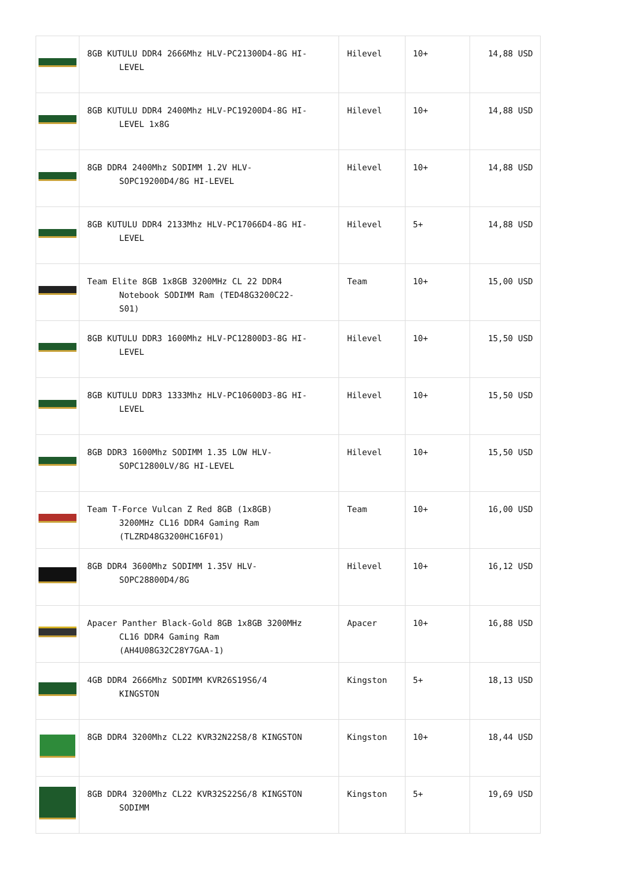| | 8GB KUTULU DDR4 2666Mhz HLV-PC21300D4-8G HI- LEVEL | Hilevel | 10+ | 14,88 USD |
| | 8GB KUTULU DDR4 2400Mhz HLV-PC19200D4-8G HI- LEVEL 1x8G | Hilevel | 10+ | 14,88 USD |
| | 8GB DDR4 2400Mhz SODIMM 1.2V HLV- SOPC19200D4/8G HI-LEVEL | Hilevel | 10+ | 14,88 USD |
| | 8GB KUTULU DDR4 2133Mhz HLV-PC17066D4-8G HI- LEVEL | Hilevel | 5+ | 14,88 USD |
| | Team Elite 8GB 1x8GB 3200MHz CL 22 DDR4 Notebook SODIMM Ram (TED48G3200C22- S01) | Team | 10+ | 15,00 USD |
| | 8GB KUTULU DDR3 1600Mhz HLV-PC12800D3-8G HI- LEVEL | Hilevel | 10+ | 15,50 USD |
| | 8GB KUTULU DDR3 1333Mhz HLV-PC10600D3-8G HI- LEVEL | Hilevel | 10+ | 15,50 USD |
| | 8GB DDR3 1600Mhz SODIMM 1.35 LOW HLV- SOPC12800LV/8G HI-LEVEL | Hilevel | 10+ | 15,50 USD |
| | Team T-Force Vulcan Z Red 8GB (1x8GB) 3200MHz CL16 DDR4 Gaming Ram (TLZRD48G3200HC16F01) | Team | 10+ | 16,00 USD |
| | 8GB DDR4 3600Mhz SODIMM 1.35V HLV- SOPC28800D4/8G | Hilevel | 10+ | 16,12 USD |
| | Apacer Panther Black-Gold 8GB 1x8GB 3200MHz CL16 DDR4 Gaming Ram (AH4U08G32C28Y7GAA-1) | Apacer | 10+ | 16,88 USD |
| | 4GB DDR4 2666Mhz SODIMM KVR26S19S6/4 KINGSTON | Kingston | 5+ | 18,13 USD |
| | 8GB DDR4 3200Mhz CL22 KVR32N22S8/8 KINGSTON | Kingston | 10+ | 18,44 USD |
| | 8GB DDR4 3200Mhz CL22 KVR32S22S6/8 KINGSTON SODIMM | Kingston | 5+ | 19,69 USD |